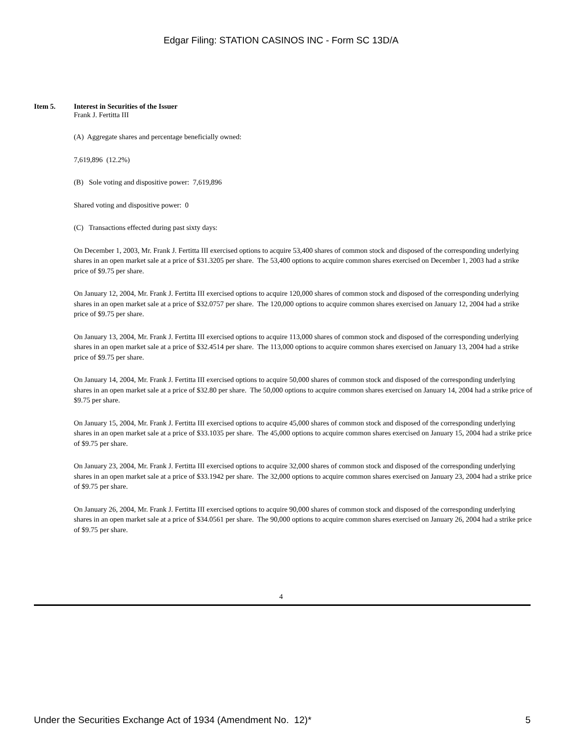Edgar Filing: STATION CASINOS INC - Form SC 13D/A
Item 5. Interest in Securities of the Issuer
Frank J. Fertitta III
(A) Aggregate shares and percentage beneficially owned:
7,619,896 (12.2%)
(B) Sole voting and dispositive power: 7,619,896
Shared voting and dispositive power: 0
(C) Transactions effected during past sixty days:
On December 1, 2003, Mr. Frank J. Fertitta III exercised options to acquire 53,400 shares of common stock and disposed of the corresponding underlying shares in an open market sale at a price of $31.3205 per share. The 53,400 options to acquire common shares exercised on December 1, 2003 had a strike price of $9.75 per share.
On January 12, 2004, Mr. Frank J. Fertitta III exercised options to acquire 120,000 shares of common stock and disposed of the corresponding underlying shares in an open market sale at a price of $32.0757 per share. The 120,000 options to acquire common shares exercised on January 12, 2004 had a strike price of $9.75 per share.
On January 13, 2004, Mr. Frank J. Fertitta III exercised options to acquire 113,000 shares of common stock and disposed of the corresponding underlying shares in an open market sale at a price of $32.4514 per share. The 113,000 options to acquire common shares exercised on January 13, 2004 had a strike price of $9.75 per share.
On January 14, 2004, Mr. Frank J. Fertitta III exercised options to acquire 50,000 shares of common stock and disposed of the corresponding underlying shares in an open market sale at a price of $32.80 per share. The 50,000 options to acquire common shares exercised on January 14, 2004 had a strike price of $9.75 per share.
On January 15, 2004, Mr. Frank J. Fertitta III exercised options to acquire 45,000 shares of common stock and disposed of the corresponding underlying shares in an open market sale at a price of $33.1035 per share. The 45,000 options to acquire common shares exercised on January 15, 2004 had a strike price of $9.75 per share.
On January 23, 2004, Mr. Frank J. Fertitta III exercised options to acquire 32,000 shares of common stock and disposed of the corresponding underlying shares in an open market sale at a price of $33.1942 per share. The 32,000 options to acquire common shares exercised on January 23, 2004 had a strike price of $9.75 per share.
On January 26, 2004, Mr. Frank J. Fertitta III exercised options to acquire 90,000 shares of common stock and disposed of the corresponding underlying shares in an open market sale at a price of $34.0561 per share. The 90,000 options to acquire common shares exercised on January 26, 2004 had a strike price of $9.75 per share.
4
Under the Securities Exchange Act of 1934 (Amendment No. 12)* 5